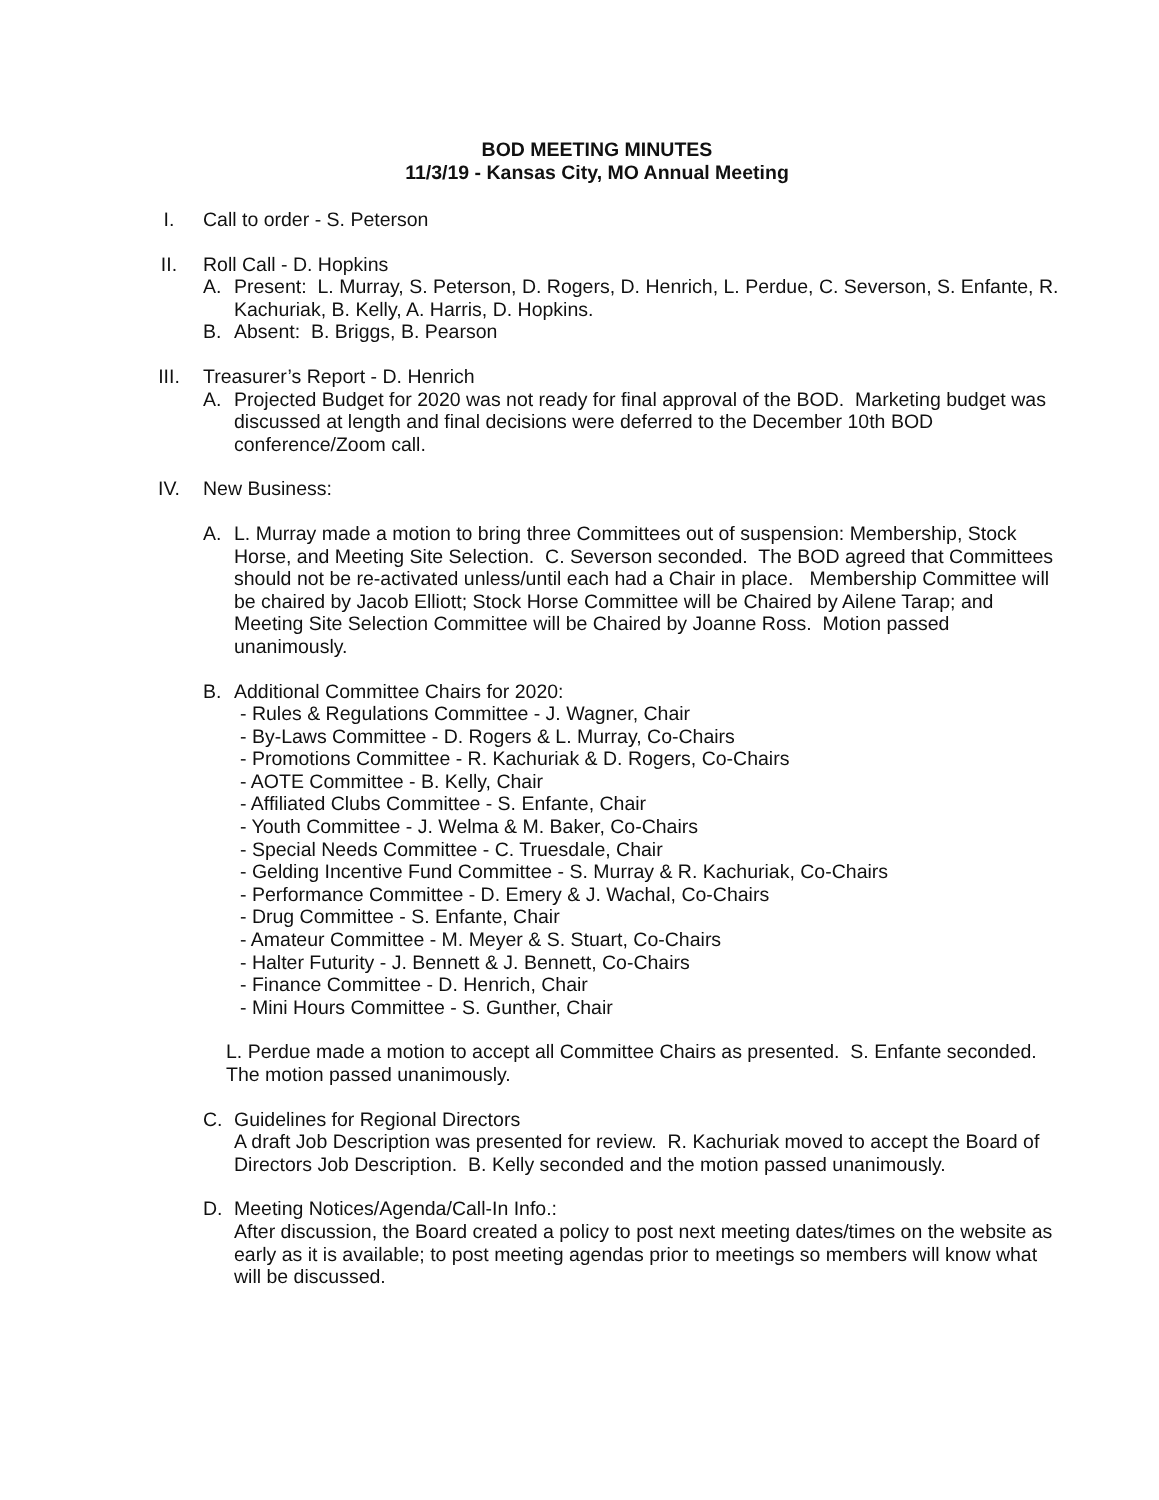BOD MEETING MINUTES
11/3/19 - Kansas City, MO Annual Meeting
I. Call to order - S. Peterson
II. Roll Call - D. Hopkins
A. Present: L. Murray, S. Peterson, D. Rogers, D. Henrich, L. Perdue, C. Severson, S. Enfante, R. Kachuriak, B. Kelly, A. Harris, D. Hopkins.
B. Absent: B. Briggs, B. Pearson
III. Treasurer’s Report - D. Henrich
A. Projected Budget for 2020 was not ready for final approval of the BOD. Marketing budget was discussed at length and final decisions were deferred to the December 10th BOD conference/Zoom call.
IV. New Business:
A. L. Murray made a motion to bring three Committees out of suspension: Membership, Stock Horse, and Meeting Site Selection. C. Severson seconded. The BOD agreed that Committees should not be re-activated unless/until each had a Chair in place. Membership Committee will be chaired by Jacob Elliott; Stock Horse Committee will be Chaired by Ailene Tarap; and Meeting Site Selection Committee will be Chaired by Joanne Ross. Motion passed unanimously.
B. Additional Committee Chairs for 2020:
- Rules & Regulations Committee - J. Wagner, Chair
- By-Laws Committee - D. Rogers & L. Murray, Co-Chairs
- Promotions Committee - R. Kachuriak & D. Rogers, Co-Chairs
- AOTE Committee - B. Kelly, Chair
- Affiliated Clubs Committee - S. Enfante, Chair
- Youth Committee - J. Welma & M. Baker, Co-Chairs
- Special Needs Committee - C. Truesdale, Chair
- Gelding Incentive Fund Committee - S. Murray & R. Kachuriak, Co-Chairs
- Performance Committee - D. Emery & J. Wachal, Co-Chairs
- Drug Committee - S. Enfante, Chair
- Amateur Committee - M. Meyer & S. Stuart, Co-Chairs
- Halter Futurity - J. Bennett & J. Bennett, Co-Chairs
- Finance Committee - D. Henrich, Chair
- Mini Hours Committee - S. Gunther, Chair
L. Perdue made a motion to accept all Committee Chairs as presented. S. Enfante seconded. The motion passed unanimously.
C. Guidelines for Regional Directors
A draft Job Description was presented for review. R. Kachuriak moved to accept the Board of Directors Job Description. B. Kelly seconded and the motion passed unanimously.
D. Meeting Notices/Agenda/Call-In Info.:
After discussion, the Board created a policy to post next meeting dates/times on the website as early as it is available; to post meeting agendas prior to meetings so members will know what will be discussed.